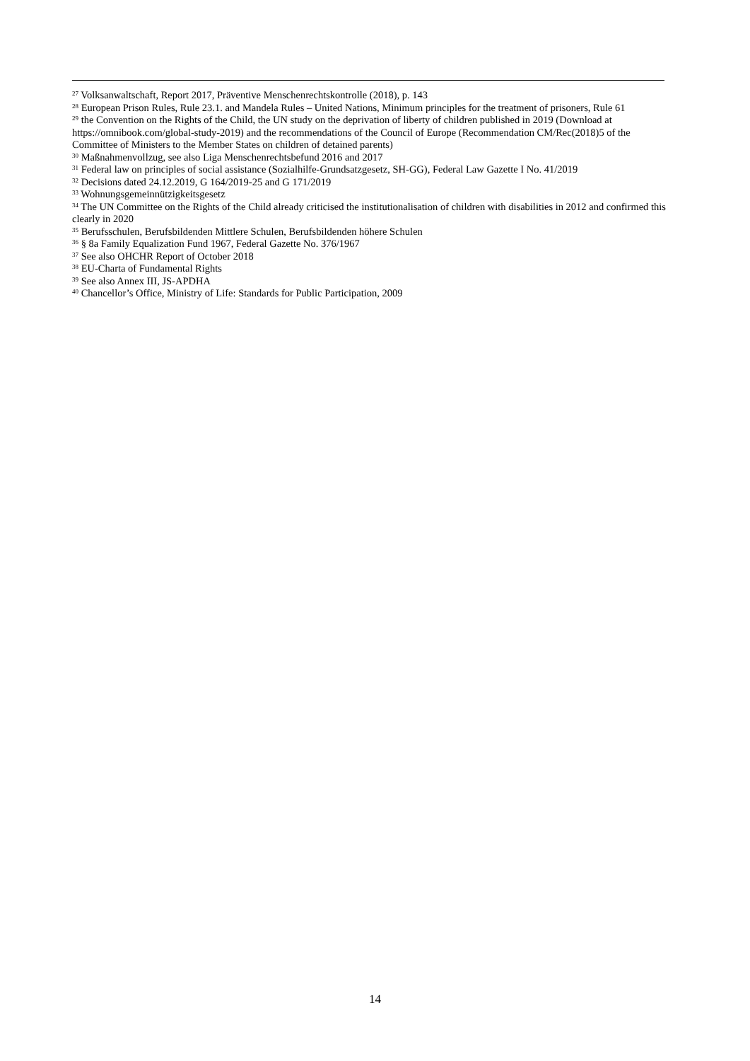<sup>27</sup> Volksanwaltschaft, Report 2017, Präventive Menschenrechtskontrolle (2018), p. 143
<sup>28</sup> European Prison Rules, Rule 23.1. and Mandela Rules – United Nations, Minimum principles for the treatment of prisoners, Rule 61
<sup>29</sup> the Convention on the Rights of the Child, the UN study on the deprivation of liberty of children published in 2019 (Download at https://omnibook.com/global-study-2019) and the recommendations of the Council of Europe (Recommendation CM/Rec(2018)5 of the Committee of Ministers to the Member States on children of detained parents)
<sup>30</sup> Maßnahmenvollzug, see also Liga Menschenrechtsbefund 2016 and 2017
<sup>31</sup> Federal law on principles of social assistance (Sozialhilfe-Grundsatzgesetz, SH-GG), Federal Law Gazette I No. 41/2019
<sup>32</sup> Decisions dated 24.12.2019, G 164/2019-25 and G 171/2019
<sup>33</sup> Wohnungsgemeinnützigkeitsgesetz
<sup>34</sup> The UN Committee on the Rights of the Child already criticised the institutionalisation of children with disabilities in 2012 and confirmed this clearly in 2020
<sup>35</sup> Berufsschulen, Berufsbildenden Mittlere Schulen, Berufsbildenden höhere Schulen
<sup>36</sup> § 8a Family Equalization Fund 1967, Federal Gazette No. 376/1967
<sup>37</sup> See also OHCHR Report of October 2018
<sup>38</sup> EU-Charta of Fundamental Rights
<sup>39</sup> See also Annex III, JS-APDHA
<sup>40</sup> Chancellor’s Office, Ministry of Life: Standards for Public Participation, 2009
14